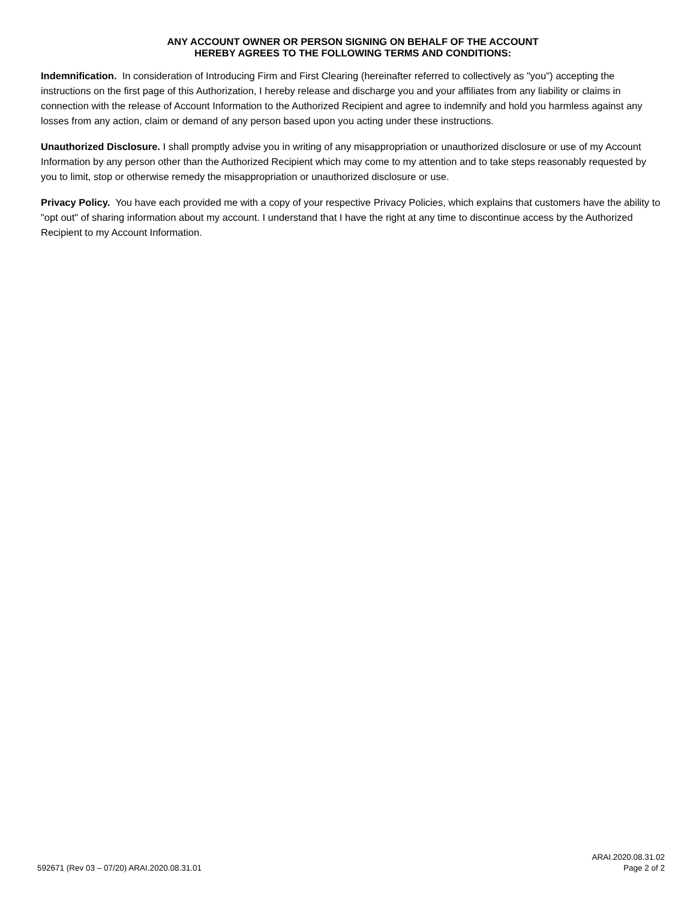ANY ACCOUNT OWNER OR PERSON SIGNING ON BEHALF OF THE ACCOUNT
HEREBY AGREES TO THE FOLLOWING TERMS AND CONDITIONS:
Indemnification. In consideration of Introducing Firm and First Clearing (hereinafter referred to collectively as "you") accepting the instructions on the first page of this Authorization, I hereby release and discharge you and your affiliates from any liability or claims in connection with the release of Account Information to the Authorized Recipient and agree to indemnify and hold you harmless against any losses from any action, claim or demand of any person based upon you acting under these instructions.
Unauthorized Disclosure. I shall promptly advise you in writing of any misappropriation or unauthorized disclosure or use of my Account Information by any person other than the Authorized Recipient which may come to my attention and to take steps reasonably requested by you to limit, stop or otherwise remedy the misappropriation or unauthorized disclosure or use.
Privacy Policy. You have each provided me with a copy of your respective Privacy Policies, which explains that customers have the ability to "opt out" of sharing information about my account. I understand that I have the right at any time to discontinue access by the Authorized Recipient to my Account Information.
592671 (Rev 03 – 07/20) ARAI.2020.08.31.01
ARAI.2020.08.31.02
Page 2 of 2